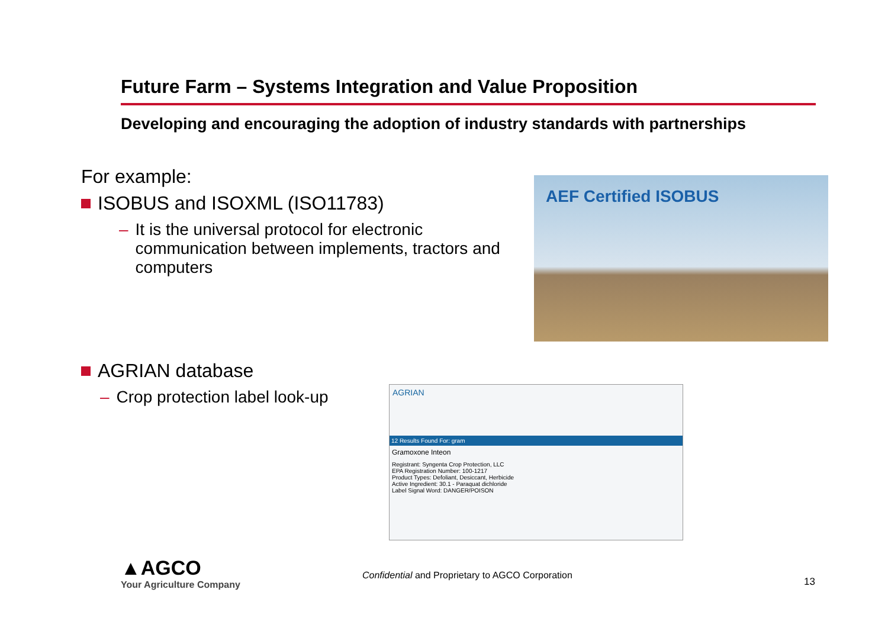Future Farm – Systems Integration and Value Proposition
Developing and encouraging the adoption of industry standards with partnerships
For example:
ISOBUS and ISOXML (ISO11783)
– It is the universal protocol for electronic communication between implements, tractors and computers
AGRIAN database
– Crop protection label look-up
AEF Certified ISOBUS
AGRIAN
12 Results Found For: gram
Gramoxone Inteon
Registrant: Syngenta Crop Protection, LLC
EPA Registration Number: 100-1217
Product Types: Defoliant, Desiccant, Herbicide
Active Ingredient: 30.1 - Paraquat dichloride
Label Signal Word: DANGER/POISON
▲AGCO
Your Agriculture Company
Confidential and Proprietary to AGCO Corporation
13